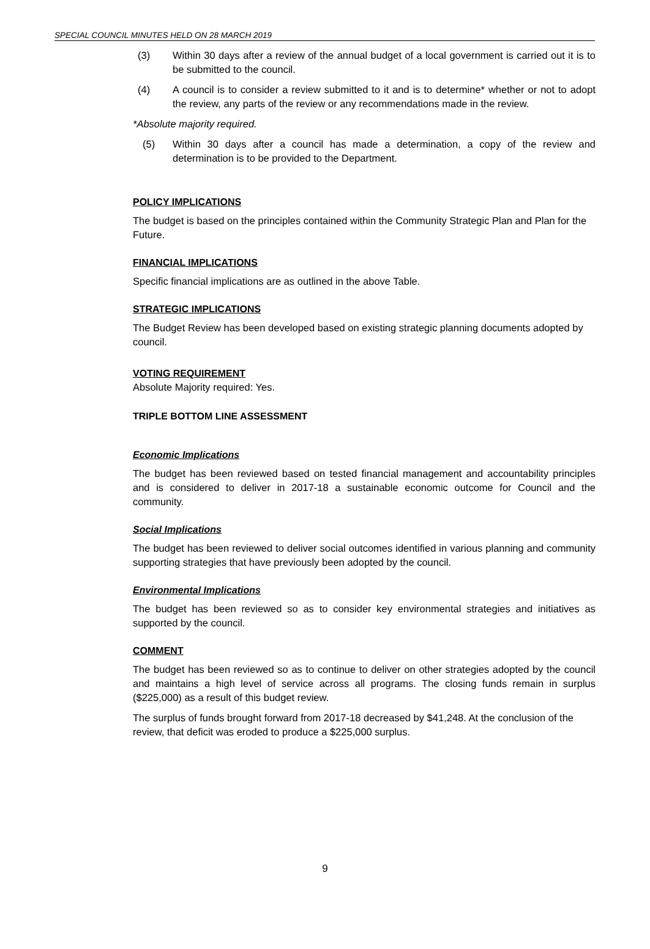SPECIAL COUNCIL MINUTES HELD ON 28 MARCH 2019
(3) Within 30 days after a review of the annual budget of a local government is carried out it is to be submitted to the council.
(4) A council is to consider a review submitted to it and is to determine* whether or not to adopt the review, any parts of the review or any recommendations made in the review.
*Absolute majority required.
(5) Within 30 days after a council has made a determination, a copy of the review and determination is to be provided to the Department.
POLICY IMPLICATIONS
The budget is based on the principles contained within the Community Strategic Plan and Plan for the Future.
FINANCIAL IMPLICATIONS
Specific financial implications are as outlined in the above Table.
STRATEGIC IMPLICATIONS
The Budget Review has been developed based on existing strategic planning documents adopted by council.
VOTING REQUIREMENT
Absolute Majority required: Yes.
TRIPLE BOTTOM LINE ASSESSMENT
Economic Implications
The budget has been reviewed based on tested financial management and accountability principles and is considered to deliver in 2017-18 a sustainable economic outcome for Council and the community.
Social Implications
The budget has been reviewed to deliver social outcomes identified in various planning and community supporting strategies that have previously been adopted by the council.
Environmental Implications
The budget has been reviewed so as to consider key environmental strategies and initiatives as supported by the council.
COMMENT
The budget has been reviewed so as to continue to deliver on other strategies adopted by the council and maintains a high level of service across all programs. The closing funds remain in surplus ($225,000) as a result of this budget review.
The surplus of funds brought forward from 2017-18 decreased by $41,248. At the conclusion of the review, that deficit was eroded to produce a $225,000 surplus.
9